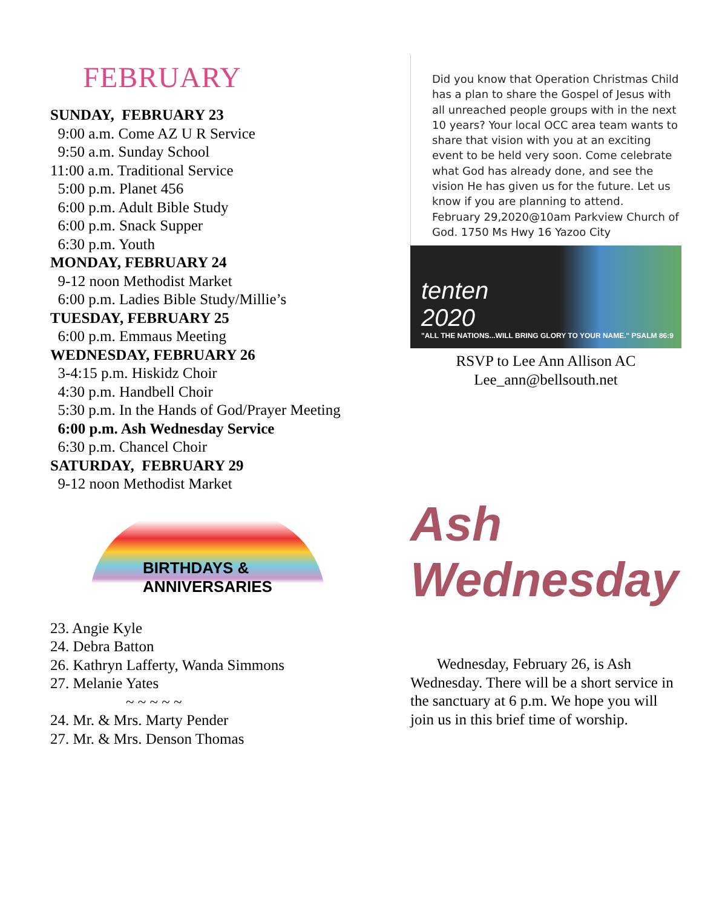FEBRUARY
SUNDAY, FEBRUARY 23 9:00 a.m. Come AZ U R Service 9:50 a.m. Sunday School 11:00 a.m. Traditional Service 5:00 p.m. Planet 456 6:00 p.m. Adult Bible Study 6:00 p.m. Snack Supper 6:30 p.m. Youth MONDAY, FEBRUARY 24 9-12 noon Methodist Market 6:00 p.m. Ladies Bible Study/Millie’s TUESDAY, FEBRUARY 25 6:00 p.m. Emmaus Meeting WEDNESDAY, FEBRUARY 26 3-4:15 p.m. Hiskidz Choir 4:30 p.m. Handbell Choir 5:30 p.m. In the Hands of God/Prayer Meeting 6:00 p.m. Ash Wednesday Service 6:30 p.m. Chancel Choir SATURDAY, FEBRUARY 29 9-12 noon Methodist Market
BIRTHDAYS &
ANNIVERSARIES
23. Angie Kyle 24. Debra Batton 26. Kathryn Lafferty, Wanda Simmons 27. Melanie Yates ~ ~ ~ ~ ~ 24. Mr. & Mrs. Marty Pender 27. Mr. & Mrs. Denson Thomas
Did you know that Operation Christmas Child has a plan to share the Gospel of Jesus with all unreached people groups with in the next 10 years? Your local OCC area team wants to share that vision with you at an exciting event to be held very soon. Come celebrate what God has already done, and see the vision He has given us for the future. Let us know if you are planning to attend.
February 29,2020@10am Parkview Church of God. 1750 Ms Hwy 16 Yazoo City
tenten
2020
"ALL THE NATIONS...WILL BRING GLORY TO YOUR NAME." PSALM 86:9
RSVP to Lee Ann Allison AC
Lee_ann@bellsouth.net
Ash
Wednesday
Wednesday, February 26, is Ash Wednesday. There will be a short service in the sanctuary at 6 p.m. We hope you will join us in this brief time of worship.